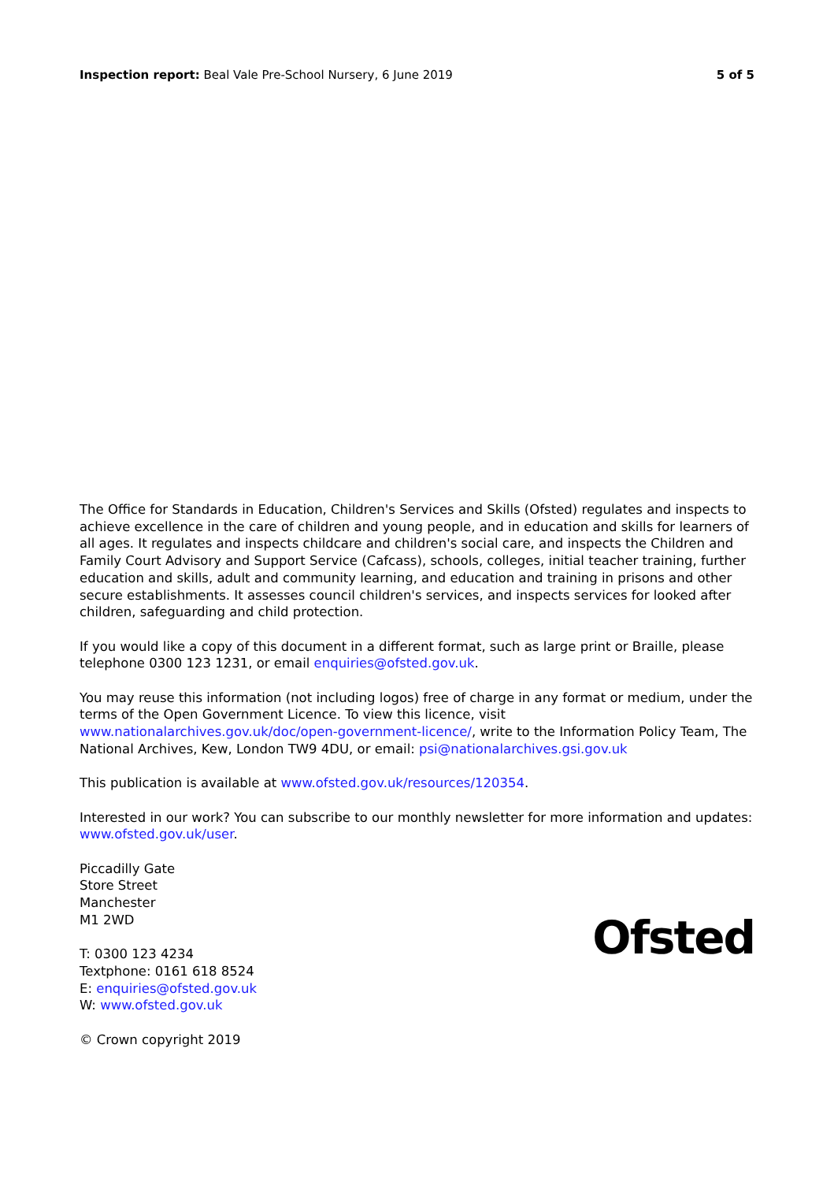Inspection report: Beal Vale Pre-School Nursery, 6 June 2019
5 of 5
The Office for Standards in Education, Children's Services and Skills (Ofsted) regulates and inspects to achieve excellence in the care of children and young people, and in education and skills for learners of all ages. It regulates and inspects childcare and children's social care, and inspects the Children and Family Court Advisory and Support Service (Cafcass), schools, colleges, initial teacher training, further education and skills, adult and community learning, and education and training in prisons and other secure establishments. It assesses council children's services, and inspects services for looked after children, safeguarding and child protection.
If you would like a copy of this document in a different format, such as large print or Braille, please telephone 0300 123 1231, or email enquiries@ofsted.gov.uk.
You may reuse this information (not including logos) free of charge in any format or medium, under the terms of the Open Government Licence. To view this licence, visit www.nationalarchives.gov.uk/doc/open-government-licence/, write to the Information Policy Team, The National Archives, Kew, London TW9 4DU, or email: psi@nationalarchives.gsi.gov.uk
This publication is available at www.ofsted.gov.uk/resources/120354.
Interested in our work? You can subscribe to our monthly newsletter for more information and updates: www.ofsted.gov.uk/user.
Piccadilly Gate
Store Street
Manchester
M1 2WD
T: 0300 123 4234
Textphone: 0161 618 8524
E: enquiries@ofsted.gov.uk
W: www.ofsted.gov.uk
Ofsted
© Crown copyright 2019